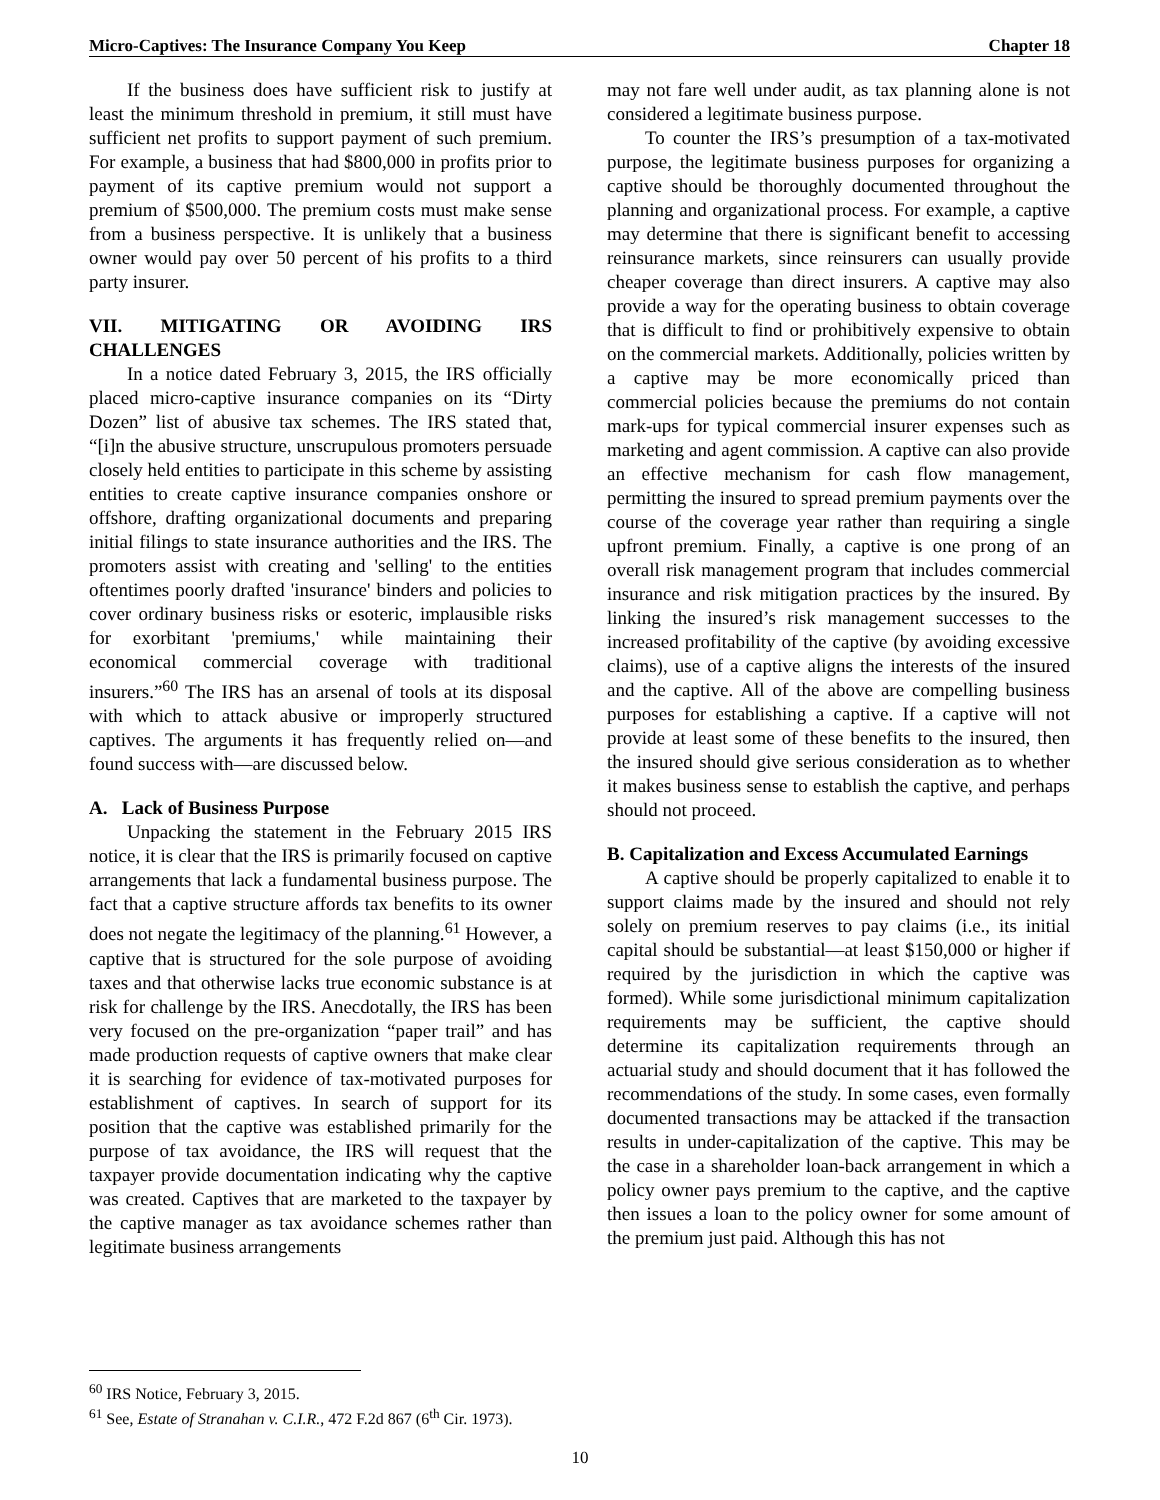Micro-Captives: The Insurance Company You Keep Chapter 18
If the business does have sufficient risk to justify at least the minimum threshold in premium, it still must have sufficient net profits to support payment of such premium. For example, a business that had $800,000 in profits prior to payment of its captive premium would not support a premium of $500,000. The premium costs must make sense from a business perspective. It is unlikely that a business owner would pay over 50 percent of his profits to a third party insurer.
VII. MITIGATING OR AVOIDING IRS CHALLENGES
In a notice dated February 3, 2015, the IRS officially placed micro-captive insurance companies on its “Dirty Dozen” list of abusive tax schemes. The IRS stated that, “[i]n the abusive structure, unscrupulous promoters persuade closely held entities to participate in this scheme by assisting entities to create captive insurance companies onshore or offshore, drafting organizational documents and preparing initial filings to state insurance authorities and the IRS. The promoters assist with creating and 'selling' to the entities oftentimes poorly drafted 'insurance' binders and policies to cover ordinary business risks or esoteric, implausible risks for exorbitant 'premiums,' while maintaining their economical commercial coverage with traditional insurers.”<sup>60</sup> The IRS has an arsenal of tools at its disposal with which to attack abusive or improperly structured captives. The arguments it has frequently relied on—and found success with—are discussed below.
A. Lack of Business Purpose
Unpacking the statement in the February 2015 IRS notice, it is clear that the IRS is primarily focused on captive arrangements that lack a fundamental business purpose. The fact that a captive structure affords tax benefits to its owner does not negate the legitimacy of the planning.<sup>61</sup> However, a captive that is structured for the sole purpose of avoiding taxes and that otherwise lacks true economic substance is at risk for challenge by the IRS. Anecdotally, the IRS has been very focused on the pre-organization “paper trail” and has made production requests of captive owners that make clear it is searching for evidence of tax-motivated purposes for establishment of captives. In search of support for its position that the captive was established primarily for the purpose of tax avoidance, the IRS will request that the taxpayer provide documentation indicating why the captive was created. Captives that are marketed to the taxpayer by the captive manager as tax avoidance schemes rather than legitimate business arrangements
may not fare well under audit, as tax planning alone is not considered a legitimate business purpose.
To counter the IRS’s presumption of a tax-motivated purpose, the legitimate business purposes for organizing a captive should be thoroughly documented throughout the planning and organizational process. For example, a captive may determine that there is significant benefit to accessing reinsurance markets, since reinsurers can usually provide cheaper coverage than direct insurers. A captive may also provide a way for the operating business to obtain coverage that is difficult to find or prohibitively expensive to obtain on the commercial markets. Additionally, policies written by a captive may be more economically priced than commercial policies because the premiums do not contain mark-ups for typical commercial insurer expenses such as marketing and agent commission. A captive can also provide an effective mechanism for cash flow management, permitting the insured to spread premium payments over the course of the coverage year rather than requiring a single upfront premium. Finally, a captive is one prong of an overall risk management program that includes commercial insurance and risk mitigation practices by the insured. By linking the insured’s risk management successes to the increased profitability of the captive (by avoiding excessive claims), use of a captive aligns the interests of the insured and the captive. All of the above are compelling business purposes for establishing a captive. If a captive will not provide at least some of these benefits to the insured, then the insured should give serious consideration as to whether it makes business sense to establish the captive, and perhaps should not proceed.
B. Capitalization and Excess Accumulated Earnings
A captive should be properly capitalized to enable it to support claims made by the insured and should not rely solely on premium reserves to pay claims (i.e., its initial capital should be substantial—at least $150,000 or higher if required by the jurisdiction in which the captive was formed). While some jurisdictional minimum capitalization requirements may be sufficient, the captive should determine its capitalization requirements through an actuarial study and should document that it has followed the recommendations of the study. In some cases, even formally documented transactions may be attacked if the transaction results in under-capitalization of the captive. This may be the case in a shareholder loan-back arrangement in which a policy owner pays premium to the captive, and the captive then issues a loan to the policy owner for some amount of the premium just paid. Although this has not
<sup>60</sup> IRS Notice, February 3, 2015.
<sup>61</sup> See, Estate of Stranahan v. C.I.R., 472 F.2d 867 (6<sup>th</sup> Cir. 1973).
10